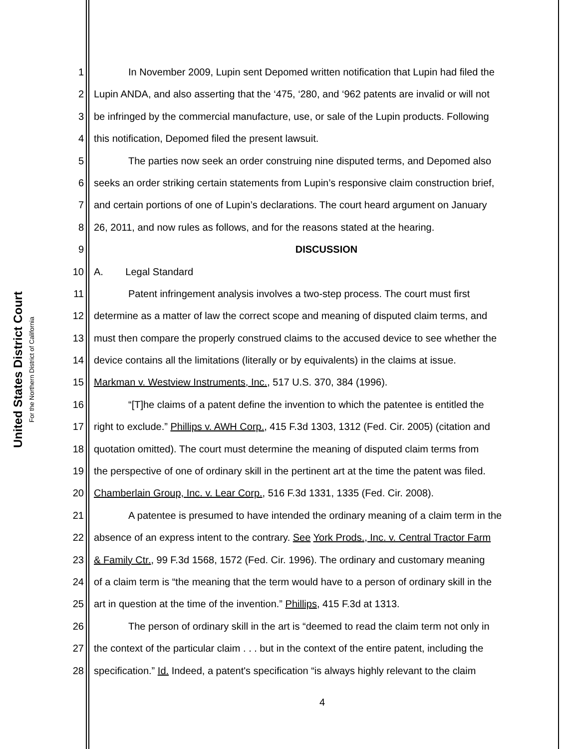United States District Court
For the Northern District of California
1 In November 2009, Lupin sent Depomed written notification that Lupin had filed the
2 Lupin ANDA, and also asserting that the ‘475, ‘280, and ‘962 patents are invalid or will not
3 be infringed by the commercial manufacture, use, or sale of the Lupin products. Following
4 this notification, Depomed filed the present lawsuit.
5 The parties now seek an order construing nine disputed terms, and Depomed also
6 seeks an order striking certain statements from Lupin’s responsive claim construction brief,
7 and certain portions of one of Lupin’s declarations. The court heard argument on January
8 26, 2011, and now rules as follows, and for the reasons stated at the hearing.
9 DISCUSSION
10 A. Legal Standard
11 Patent infringement analysis involves a two-step process. The court must first
12 determine as a matter of law the correct scope and meaning of disputed claim terms, and
13 must then compare the properly construed claims to the accused device to see whether the
14 device contains all the limitations (literally or by equivalents) in the claims at issue.
15 Markman v. Westview Instruments, Inc., 517 U.S. 370, 384 (1996).
16 “[T]he claims of a patent define the invention to which the patentee is entitled the
17 right to exclude.” Phillips v. AWH Corp., 415 F.3d 1303, 1312 (Fed. Cir. 2005) (citation and
18 quotation omitted). The court must determine the meaning of disputed claim terms from
19 the perspective of one of ordinary skill in the pertinent art at the time the patent was filed.
20 Chamberlain Group, Inc. v. Lear Corp., 516 F.3d 1331, 1335 (Fed. Cir. 2008).
21 A patentee is presumed to have intended the ordinary meaning of a claim term in the
22 absence of an express intent to the contrary. See York Prods., Inc. v. Central Tractor Farm
23 & Family Ctr., 99 F.3d 1568, 1572 (Fed. Cir. 1996). The ordinary and customary meaning
24 of a claim term is “the meaning that the term would have to a person of ordinary skill in the
25 art in question at the time of the invention.” Phillips, 415 F.3d at 1313.
26 The person of ordinary skill in the art is “deemed to read the claim term not only in
27 the context of the particular claim . . . but in the context of the entire patent, including the
28 specification.” Id. Indeed, a patent's specification “is always highly relevant to the claim
4